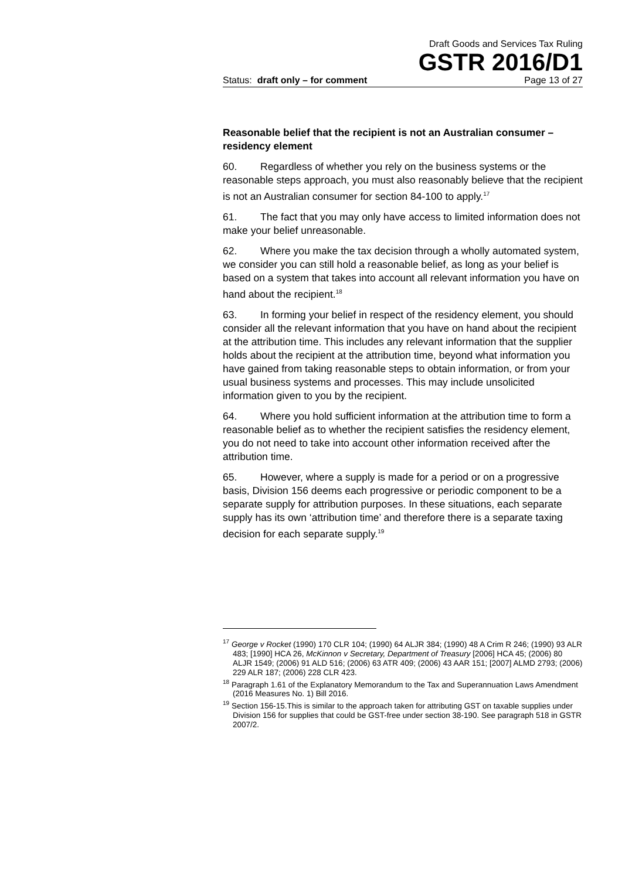Draft Goods and Services Tax Ruling
GSTR 2016/D1
Status: draft only – for comment Page 13 of 27
Reasonable belief that the recipient is not an Australian consumer – residency element
60. Regardless of whether you rely on the business systems or the reasonable steps approach, you must also reasonably believe that the recipient is not an Australian consumer for section 84-100 to apply.<sup>17</sup>
61. The fact that you may only have access to limited information does not make your belief unreasonable.
62. Where you make the tax decision through a wholly automated system, we consider you can still hold a reasonable belief, as long as your belief is based on a system that takes into account all relevant information you have on hand about the recipient.<sup>18</sup>
63. In forming your belief in respect of the residency element, you should consider all the relevant information that you have on hand about the recipient at the attribution time. This includes any relevant information that the supplier holds about the recipient at the attribution time, beyond what information you have gained from taking reasonable steps to obtain information, or from your usual business systems and processes. This may include unsolicited information given to you by the recipient.
64. Where you hold sufficient information at the attribution time to form a reasonable belief as to whether the recipient satisfies the residency element, you do not need to take into account other information received after the attribution time.
65. However, where a supply is made for a period or on a progressive basis, Division 156 deems each progressive or periodic component to be a separate supply for attribution purposes. In these situations, each separate supply has its own ‘attribution time’ and therefore there is a separate taxing decision for each separate supply.<sup>19</sup>
<sup>17</sup> George v Rocket (1990) 170 CLR 104; (1990) 64 ALJR 384; (1990) 48 A Crim R 246; (1990) 93 ALR 483; [1990] HCA 26, McKinnon v Secretary, Department of Treasury [2006] HCA 45; (2006) 80 ALJR 1549; (2006) 91 ALD 516; (2006) 63 ATR 409; (2006) 43 AAR 151; [2007] ALMD 2793; (2006) 229 ALR 187; (2006) 228 CLR 423.
<sup>18</sup> Paragraph 1.61 of the Explanatory Memorandum to the Tax and Superannuation Laws Amendment (2016 Measures No. 1) Bill 2016.
<sup>19</sup> Section 156-15.This is similar to the approach taken for attributing GST on taxable supplies under Division 156 for supplies that could be GST-free under section 38-190. See paragraph 518 in GSTR 2007/2.